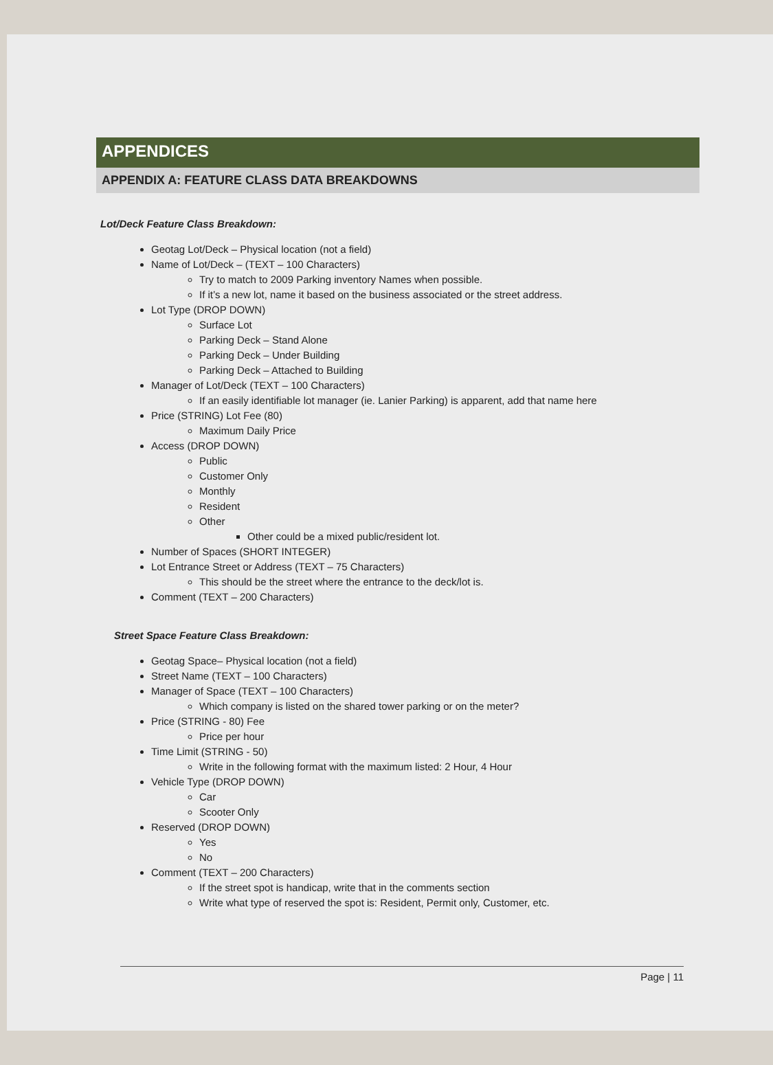APPENDICES
APPENDIX A: FEATURE CLASS DATA BREAKDOWNS
Lot/Deck Feature Class Breakdown:
Geotag Lot/Deck – Physical location (not a field)
Name of Lot/Deck – (TEXT – 100 Characters)
Try to match to 2009 Parking inventory Names when possible.
If it’s a new lot, name it based on the business associated or the street address.
Lot Type (DROP DOWN)
Surface Lot
Parking Deck – Stand Alone
Parking Deck – Under Building
Parking Deck – Attached to Building
Manager of Lot/Deck (TEXT – 100 Characters)
If an easily identifiable lot manager (ie. Lanier Parking) is apparent, add that name here
Price (STRING) Lot Fee (80)
Maximum Daily Price
Access (DROP DOWN)
Public
Customer Only
Monthly
Resident
Other
Other could be a mixed public/resident lot.
Number of Spaces (SHORT INTEGER)
Lot Entrance Street or Address (TEXT – 75 Characters)
This should be the street where the entrance to the deck/lot is.
Comment (TEXT – 200 Characters)
Street Space Feature Class Breakdown:
Geotag Space– Physical location (not a field)
Street Name (TEXT – 100 Characters)
Manager of Space (TEXT – 100 Characters)
Which company is listed on the shared tower parking or on the meter?
Price (STRING - 80) Fee
Price per hour
Time Limit (STRING - 50)
Write in the following format with the maximum listed: 2 Hour, 4 Hour
Vehicle Type (DROP DOWN)
Car
Scooter Only
Reserved (DROP DOWN)
Yes
No
Comment (TEXT – 200 Characters)
If the street spot is handicap, write that in the comments section
Write what type of reserved the spot is: Resident, Permit only, Customer, etc.
Page | 11